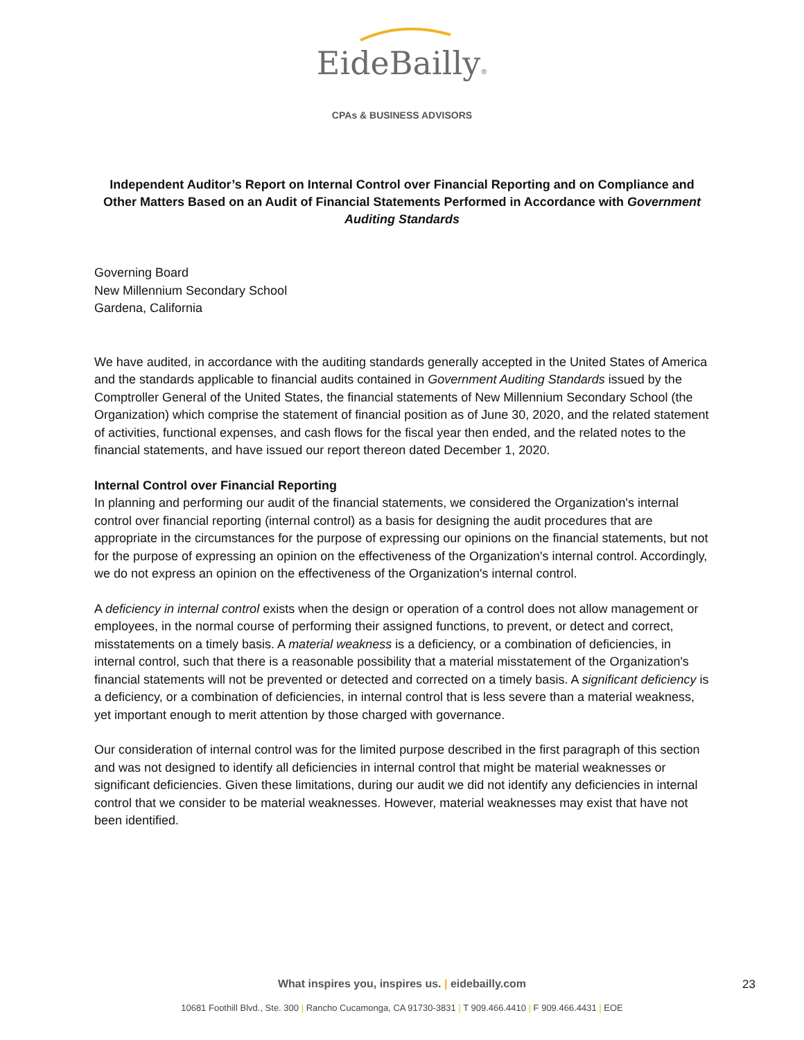EideBailly®
CPAs & BUSINESS ADVISORS
Independent Auditor’s Report on Internal Control over Financial Reporting and on Compliance and Other Matters Based on an Audit of Financial Statements Performed in Accordance with Government Auditing Standards
Governing Board
New Millennium Secondary School
Gardena, California
We have audited, in accordance with the auditing standards generally accepted in the United States of America and the standards applicable to financial audits contained in Government Auditing Standards issued by the Comptroller General of the United States, the financial statements of New Millennium Secondary School (the Organization) which comprise the statement of financial position as of June 30, 2020, and the related statement of activities, functional expenses, and cash flows for the fiscal year then ended, and the related notes to the financial statements, and have issued our report thereon dated December 1, 2020.
Internal Control over Financial Reporting
In planning and performing our audit of the financial statements, we considered the Organization's internal control over financial reporting (internal control) as a basis for designing the audit procedures that are appropriate in the circumstances for the purpose of expressing our opinions on the financial statements, but not for the purpose of expressing an opinion on the effectiveness of the Organization's internal control. Accordingly, we do not express an opinion on the effectiveness of the Organization's internal control.
A deficiency in internal control exists when the design or operation of a control does not allow management or employees, in the normal course of performing their assigned functions, to prevent, or detect and correct, misstatements on a timely basis. A material weakness is a deficiency, or a combination of deficiencies, in internal control, such that there is a reasonable possibility that a material misstatement of the Organization's financial statements will not be prevented or detected and corrected on a timely basis. A significant deficiency is a deficiency, or a combination of deficiencies, in internal control that is less severe than a material weakness, yet important enough to merit attention by those charged with governance.
Our consideration of internal control was for the limited purpose described in the first paragraph of this section and was not designed to identify all deficiencies in internal control that might be material weaknesses or significant deficiencies. Given these limitations, during our audit we did not identify any deficiencies in internal control that we consider to be material weaknesses. However, material weaknesses may exist that have not been identified.
What inspires you, inspires us. | eidebailly.com 23
10681 Foothill Blvd., Ste. 300 | Rancho Cucamonga, CA 91730-3831 | T 909.466.4410 | F 909.466.4431 | EOE